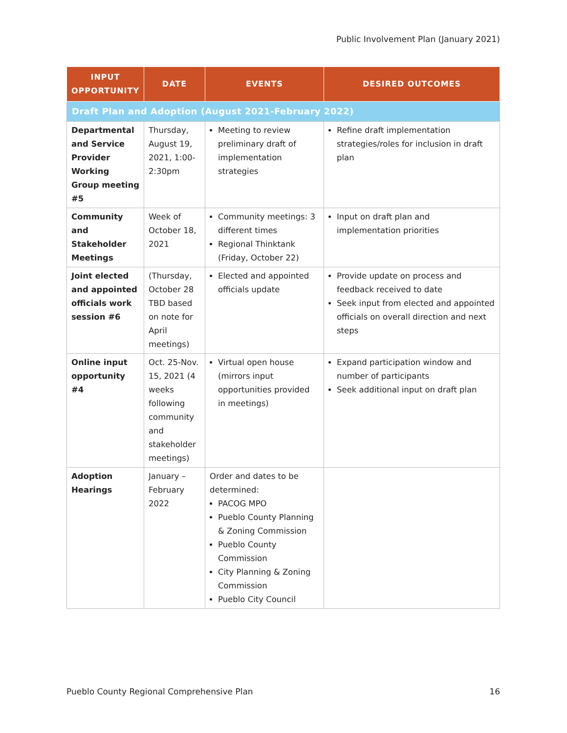Public Involvement Plan (January 2021)
| INPUT OPPORTUNITY | DATE | EVENTS | DESIRED OUTCOMES |
| --- | --- | --- | --- |
| Draft Plan and Adoption (August 2021-February 2022) | | | |
| Departmental and Service Provider Working Group meeting #5 | Thursday, August 19, 2021, 1:00-2:30pm | Meeting to review preliminary draft of implementation strategies | Refine draft implementation strategies/roles for inclusion in draft plan |
| Community and Stakeholder Meetings | Week of October 18, 2021 | Community meetings: 3 different times Regional Thinktank (Friday, October 22) | Input on draft plan and implementation priorities |
| Joint elected and appointed officials work session #6 | (Thursday, October 28 TBD based on note for April meetings) | Elected and appointed officials update | Provide update on process and feedback received to date Seek input from elected and appointed officials on overall direction and next steps |
| Online input opportunity #4 | Oct. 25-Nov. 15, 2021 (4 weeks following community and stakeholder meetings) | Virtual open house (mirrors input opportunities provided in meetings) | Expand participation window and number of participants Seek additional input on draft plan |
| Adoption Hearings | January – February 2022 | Order and dates to be determined: PACOG MPO Pueblo County Planning & Zoning Commission Pueblo County Commission City Planning & Zoning Commission Pueblo City Council | |
Pueblo County Regional Comprehensive Plan
16